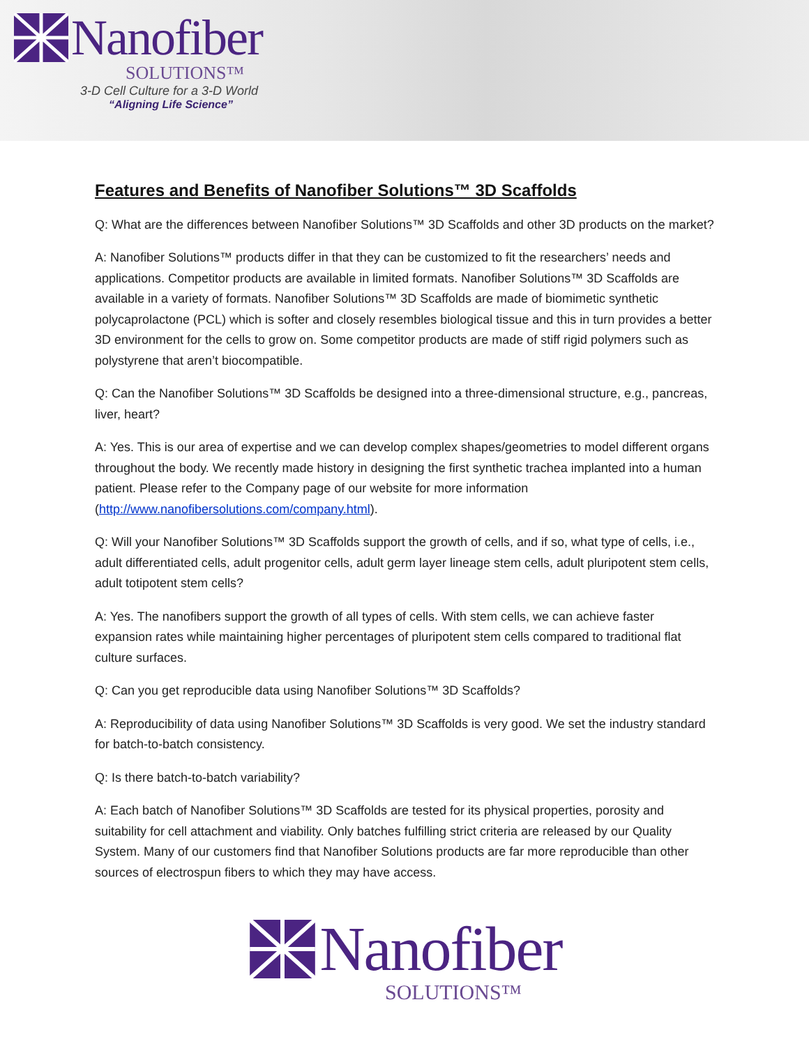Nanofiber
SOLUTIONS™
3-D Cell Culture for a 3-D World
“Aligning Life Science”
Features and Benefits of Nanofiber Solutions™ 3D Scaffolds
Q: What are the differences between Nanofiber Solutions™ 3D Scaffolds and other 3D products on the market?
A: Nanofiber Solutions™ products differ in that they can be customized to fit the researchers’ needs and applications. Competitor products are available in limited formats. Nanofiber Solutions™ 3D Scaffolds are available in a variety of formats. Nanofiber Solutions™ 3D Scaffolds are made of biomimetic synthetic polycaprolactone (PCL) which is softer and closely resembles biological tissue and this in turn provides a better 3D environment for the cells to grow on. Some competitor products are made of stiff rigid polymers such as polystyrene that aren’t biocompatible.
Q: Can the Nanofiber Solutions™ 3D Scaffolds be designed into a three-dimensional structure, e.g., pancreas, liver, heart?
A: Yes. This is our area of expertise and we can develop complex shapes/geometries to model different organs throughout the body. We recently made history in designing the first synthetic trachea implanted into a human patient. Please refer to the Company page of our website for more information (http://www.nanofibersolutions.com/company.html).
Q: Will your Nanofiber Solutions™ 3D Scaffolds support the growth of cells, and if so, what type of cells, i.e., adult differentiated cells, adult progenitor cells, adult germ layer lineage stem cells, adult pluripotent stem cells, adult totipotent stem cells?
A: Yes. The nanofibers support the growth of all types of cells. With stem cells, we can achieve faster expansion rates while maintaining higher percentages of pluripotent stem cells compared to traditional flat culture surfaces.
Q: Can you get reproducible data using Nanofiber Solutions™ 3D Scaffolds?
A: Reproducibility of data using Nanofiber Solutions™ 3D Scaffolds is very good. We set the industry standard for batch-to-batch consistency.
Q: Is there batch-to-batch variability?
A: Each batch of Nanofiber Solutions™ 3D Scaffolds are tested for its physical properties, porosity and suitability for cell attachment and viability. Only batches fulfilling strict criteria are released by our Quality System. Many of our customers find that Nanofiber Solutions products are far more reproducible than other sources of electrospun fibers to which they may have access.
Nanofiber
SOLUTIONS™